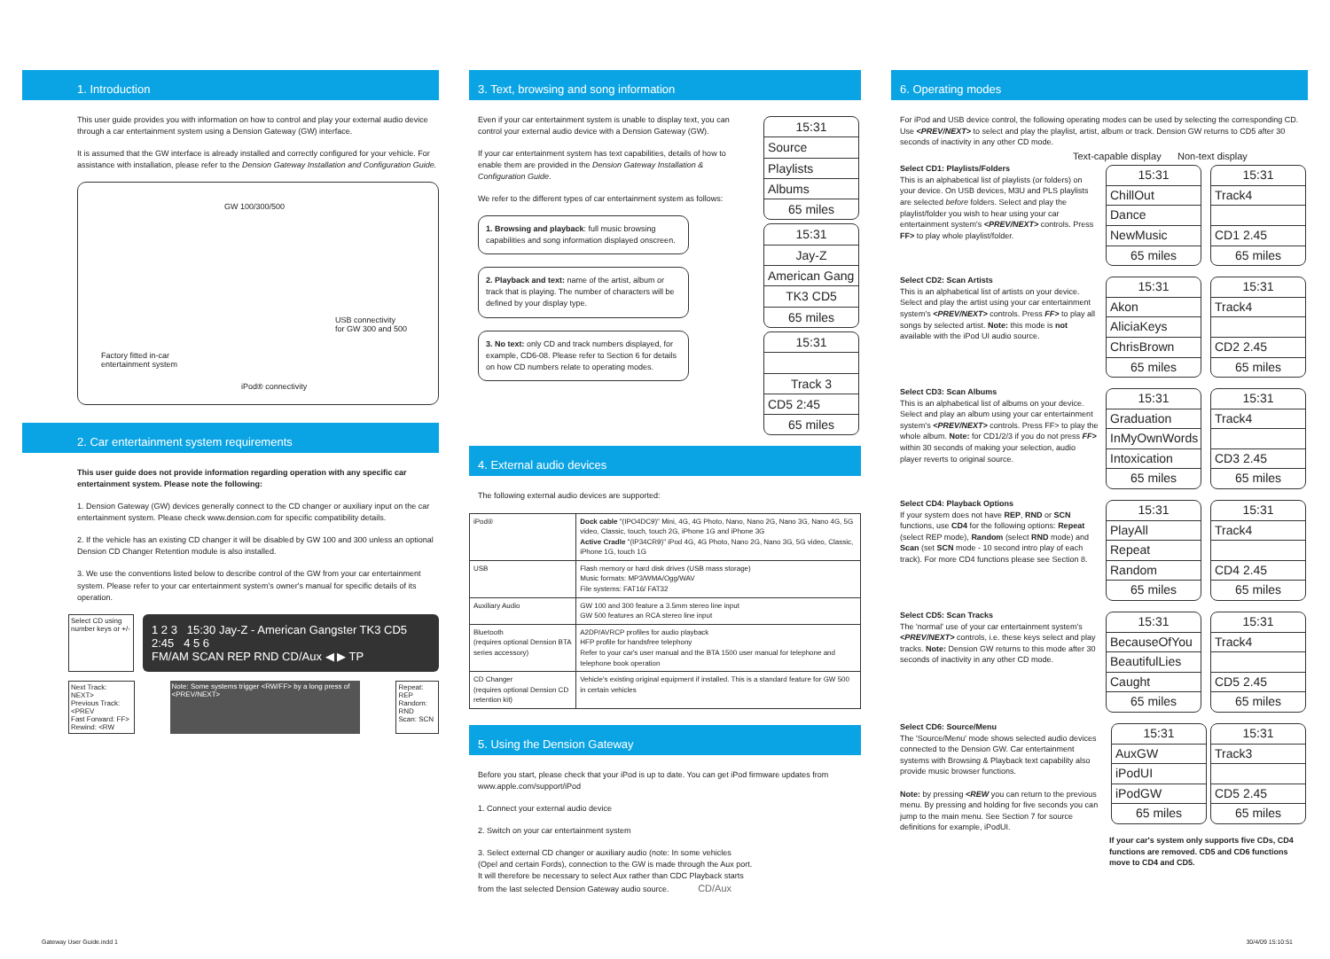1. Introduction
This user guide provides you with information on how to control and play your external audio device through a car entertainment system using a Dension Gateway (GW) interface.
It is assumed that the GW interface is already installed and correctly configured for your vehicle. For assistance with installation, please refer to the Dension Gateway Installation and Configuration Guide.
GW 100/300/500
Factory fitted in-car
entertainment system
USB connectivity
for GW 300 and 500
iPod® connectivity
2. Car entertainment system requirements
This user guide does not provide information regarding operation with any specific car entertainment system. Please note the following:
1. Dension Gateway (GW) devices generally connect to the CD changer or auxiliary input on the car entertainment system. Please check www.dension.com for specific compatibility details.
2. If the vehicle has an existing CD changer it will be disabled by GW 100 and 300 unless an optional Dension CD Changer Retention module is also installed.
3. We use the conventions listed below to describe control of the GW from your car entertainment system. Please refer to your car entertainment system's owner's manual for specific details of its operation.
Select CD using number keys or +/-
1 2 3 15:30 Jay-Z - American Gangster TK3 CD5 2:45 4 5 6
FM/AM SCAN REP RND CD/Aux ◀ ▶ TP
Next Track: NEXT>
Previous Track: <PREV
Fast Forward: FF>
Rewind: <RW
Note: Some systems trigger <RW/FF> by a long press of <PREV/NEXT>
Repeat: REP
Random: RND
Scan: SCN
3. Text, browsing and song information
Even if your car entertainment system is unable to display text, you can control your external audio device with a Dension Gateway (GW).
If your car entertainment system has text capabilities, details of how to enable them are provided in the Dension Gateway Installation & Configuration Guide.
We refer to the different types of car entertainment system as follows:
1. Browsing and playback: full music browsing capabilities and song information displayed onscreen.
2. Playback and text: name of the artist, album or track that is playing. The number of characters will be defined by your display type.
3. No text: only CD and track numbers displayed, for example, CD6-08. Please refer to Section 6 for details on how CD numbers relate to operating modes.
15:31
Source
Playlists
Albums
65 miles
15:31
Jay-Z
American Gang
TK3 CD5
65 miles
15:31
Track 3
CD5 2:45
65 miles
4. External audio devices
The following external audio devices are supported:
| iPod® | Dock cable "(IPO4DC9)" Mini, 4G, 4G Photo, Nano, Nano 2G, Nano 3G, Nano 4G, 5G video, Classic, touch, touch 2G, iPhone 1G and iPhone 3G Active Cradle "(IP34CR9)" iPod 4G, 4G Photo, Nano 2G, Nano 3G, 5G video, Classic, iPhone 1G, touch 1G |
| USB | Flash memory or hard disk drives (USB mass storage) Music formats: MP3/WMA/Ogg/WAV File systems: FAT16/ FAT32 |
| Auxiliary Audio | GW 100 and 300 feature a 3.5mm stereo line input GW 500 features an RCA stereo line input |
| Bluetooth (requires optional Dension BTA series accessory) | A2DP/AVRCP profiles for audio playback HFP profile for handsfree telephony Refer to your car's user manual and the BTA 1500 user manual for telephone and telephone book operation |
| CD Changer (requires optional Dension CD retention kit) | Vehicle's existing original equipment if installed. This is a standard feature for GW 500 in certain vehicles |
5. Using the Dension Gateway
Before you start, please check that your iPod is up to date. You can get iPod firmware updates from www.apple.com/support/iPod
1. Connect your external audio device
2. Switch on your car entertainment system
3. Select external CD changer or auxiliary audio (note: In some vehicles (Opel and certain Fords), connection to the GW is made through the Aux port. It will therefore be necessary to select Aux rather than CDC Playback starts from the last selected Dension Gateway audio source. CD/Aux
6. Operating modes
For iPod and USB device control, the following operating modes can be used by selecting the corresponding CD. Use <PREV/NEXT> to select and play the playlist, artist, album or track. Dension GW returns to CD5 after 30 seconds of inactivity in any other CD mode.
Text-capable display Non-text display
Select CD1: Playlists/Folders
This is an alphabetical list of playlists (or folders) on your device. On USB devices, M3U and PLS playlists are selected before folders. Select and play the playlist/folder you wish to hear using your car entertainment system's <PREV/NEXT> controls. Press FF> to play whole playlist/folder.
15:31
ChillOut
Dance
NewMusic
65 miles
15:31
Track4
CD1 2.45
65 miles
Select CD2: Scan Artists
This is an alphabetical list of artists on your device. Select and play the artist using your car entertainment system's <PREV/NEXT> controls. Press FF> to play all songs by selected artist. Note: this mode is not available with the iPod UI audio source.
15:31
Akon
AliciaKeys
ChrisBrown
65 miles
15:31
Track4
CD2 2.45
65 miles
Select CD3: Scan Albums
This is an alphabetical list of albums on your device. Select and play an album using your car entertainment system's <PREV/NEXT> controls. Press FF> to play the whole album. Note: for CD1/2/3 if you do not press FF> within 30 seconds of making your selection, audio player reverts to original source.
15:31
Graduation
InMyOwnWords
Intoxication
65 miles
15:31
Track4
CD3 2.45
65 miles
Select CD4: Playback Options
If your system does not have REP, RND or SCN functions, use CD4 for the following options: Repeat (select REP mode), Random (select RND mode) and Scan (set SCN mode - 10 second intro play of each track). For more CD4 functions please see Section 8.
15:31
PlayAll
Repeat
Random
65 miles
15:31
Track4
CD4 2.45
65 miles
Select CD5: Scan Tracks
The 'normal' use of your car entertainment system's <PREV/NEXT> controls, i.e. these keys select and play tracks. Note: Dension GW returns to this mode after 30 seconds of inactivity in any other CD mode.
15:31
BecauseOfYou
BeautifulLies
Caught
65 miles
15:31
Track4
CD5 2.45
65 miles
Select CD6: Source/Menu
The 'Source/Menu' mode shows selected audio devices connected to the Dension GW. Car entertainment systems with Browsing & Playback text capability also provide music browser functions.
Note: by pressing <REW you can return to the previous menu. By pressing and holding for five seconds you can jump to the main menu. See Section 7 for source definitions for example, iPodUI.
15:31
AuxGW
iPodUI
iPodGW
65 miles
15:31
Track3
CD5 2.45
65 miles
If your car's system only supports five CDs, CD4 functions are removed. CD5 and CD6 functions move to CD4 and CD5.
Gateway User Guide.indd 1 30/4/09 15:10:51